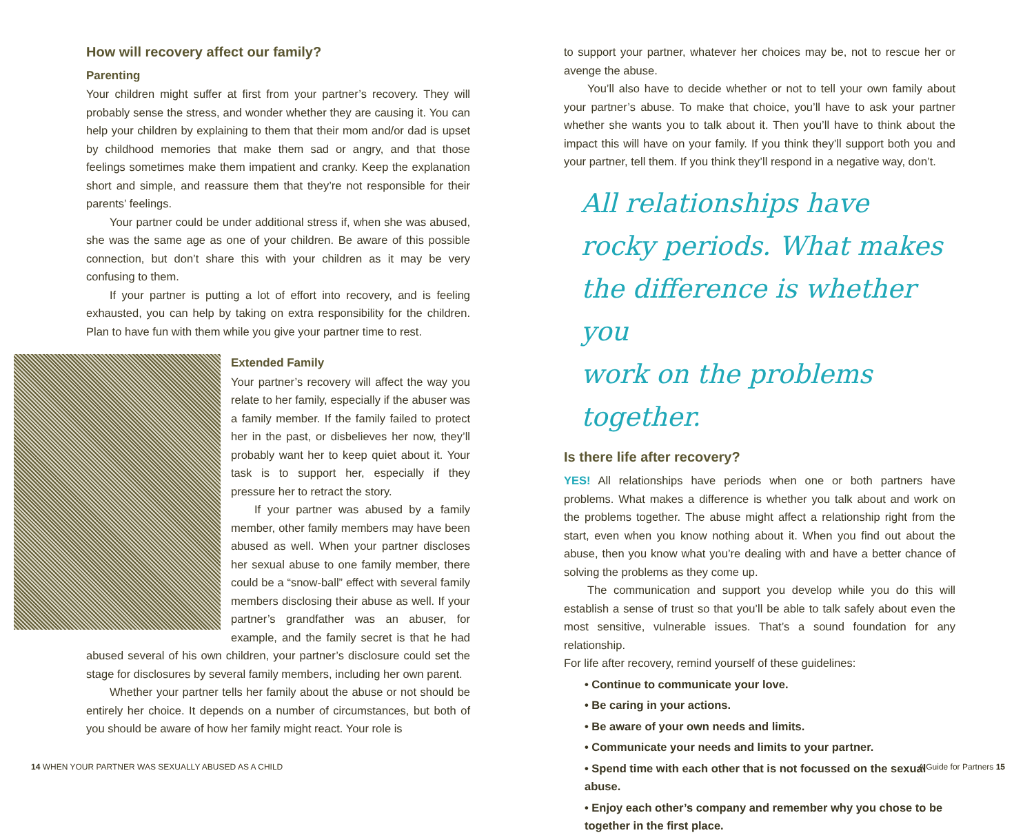How will recovery affect our family?
Parenting
Your children might suffer at first from your partner’s recovery. They will probably sense the stress, and wonder whether they are causing it. You can help your children by explaining to them that their mom and/or dad is upset by childhood memories that make them sad or angry, and that those feelings sometimes make them impatient and cranky. Keep the explanation short and simple, and reassure them that they’re not responsible for their parents’ feelings.
Your partner could be under additional stress if, when she was abused, she was the same age as one of your children. Be aware of this possible connection, but don’t share this with your children as it may be very confusing to them.
If your partner is putting a lot of effort into recovery, and is feeling exhausted, you can help by taking on extra responsibility for the children. Plan to have fun with them while you give your partner time to rest.
Extended Family
Your partner’s recovery will affect the way you relate to her family, especially if the abuser was a family member. If the family failed to protect her in the past, or disbelieves her now, they’ll probably want her to keep quiet about it. Your task is to support her, especially if they pressure her to retract the story.
If your partner was abused by a family member, other family members may have been abused as well. When your partner discloses her sexual abuse to one family member, there could be a “snow-ball” effect with several family members disclosing their abuse as well. If your partner’s grandfather was an abuser, for example, and the family secret is that he had abused several of his own children, your partner’s disclosure could set the stage for disclosures by several family members, including her own parent.
Whether your partner tells her family about the abuse or not should be entirely her choice. It depends on a number of circumstances, but both of you should be aware of how her family might react. Your role is
to support your partner, whatever her choices may be, not to rescue her or avenge the abuse.
You’ll also have to decide whether or not to tell your own family about your partner’s abuse. To make that choice, you’ll have to ask your partner whether she wants you to talk about it. Then you’ll have to think about the impact this will have on your family. If you think they’ll support both you and your partner, tell them. If you think they’ll respond in a negative way, don’t.
All relationships have
rocky periods. What makes
the difference is whether you
work on the problems together.
Is there life after recovery?
YES! All relationships have periods when one or both partners have problems. What makes a difference is whether you talk about and work on the problems together. The abuse might affect a relationship right from the start, even when you know nothing about it. When you find out about the abuse, then you know what you’re dealing with and have a better chance of solving the problems as they come up.
The communication and support you develop while you do this will establish a sense of trust so that you’ll be able to talk safely about even the most sensitive, vulnerable issues. That’s a sound foundation for any relationship.
For life after recovery, remind yourself of these guidelines:
• Continue to communicate your love.
• Be caring in your actions.
• Be aware of your own needs and limits.
• Communicate your needs and limits to your partner.
• Spend time with each other that is not focussed on the sexual abuse.
• Enjoy each other’s company and remember why you chose to be together in the first place.
14 WHEN YOUR PARTNER WAS SEXUALLY ABUSED AS A CHILD A Guide for Partners 15